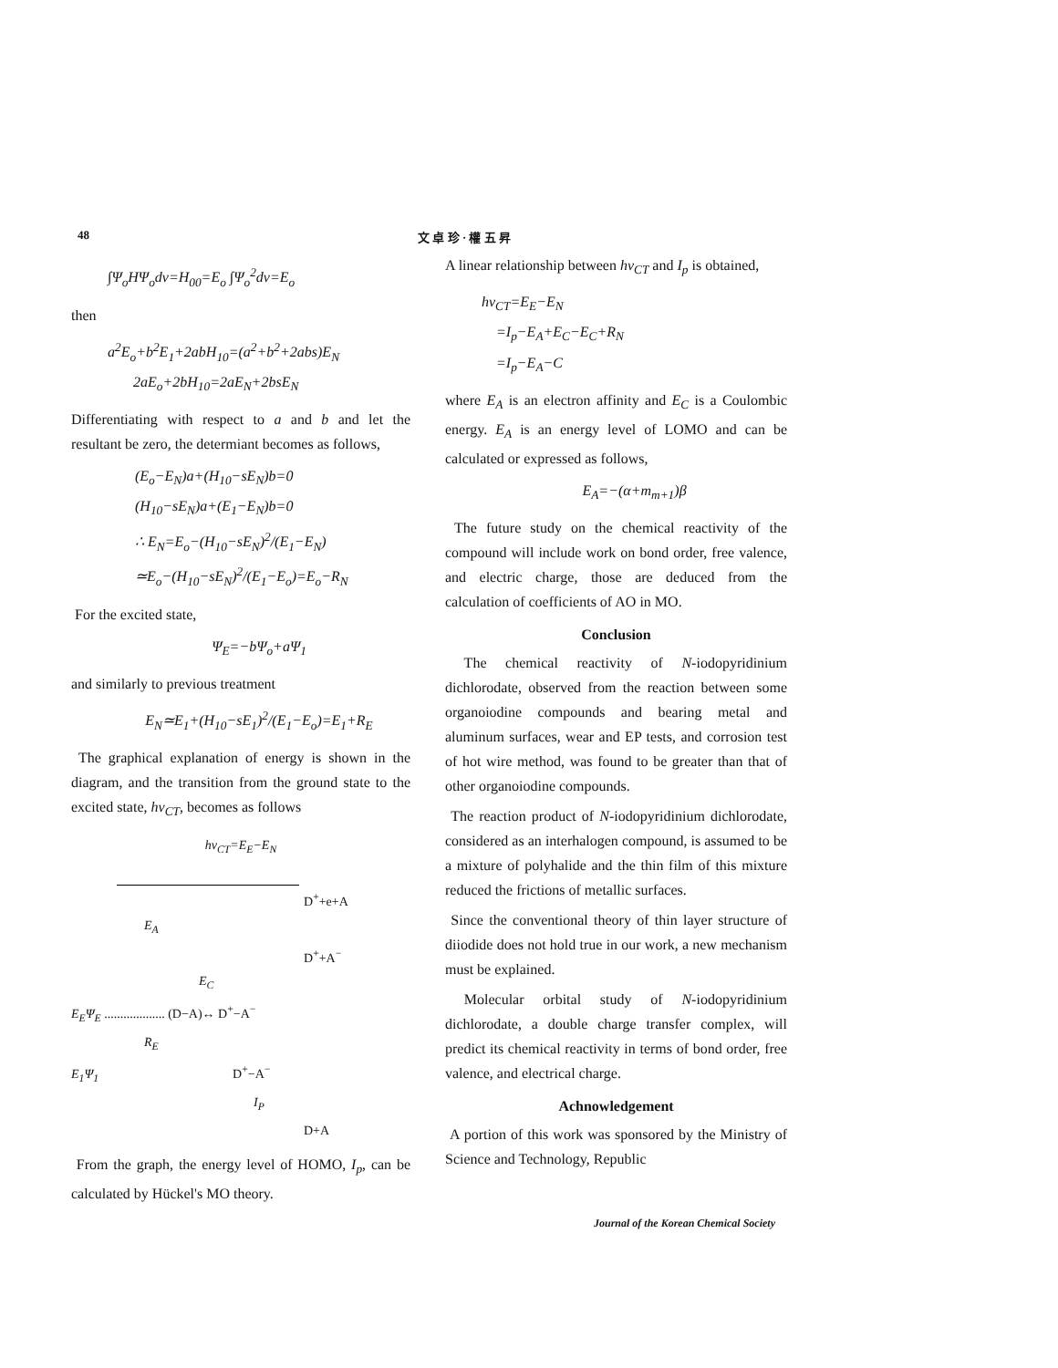48 文 卓 珍 · 權 五 昇
∫Ψ<sub>o</sub>HΨ<sub>o</sub>dv=H<sub>00</sub>=E<sub>o</sub> ∫Ψ<sub>o</sub><sup>2</sup>dv=E<sub>o</sub>
then
a<sup>2</sup>E<sub>o</sub>+b<sup>2</sup>E<sub>1</sub>+2abH<sub>10</sub>=(a<sup>2</sup>+b<sup>2</sup>+2abs)E<sub>N</sub>
2aE<sub>o</sub>+2bH<sub>10</sub>=2aE<sub>N</sub>+2bsE<sub>N</sub>
Differentiating with respect to a and b and let the resultant be zero, the determiant becomes as follows,
(E<sub>o</sub>−E<sub>N</sub>)a+(H<sub>10</sub>−sE<sub>N</sub>)b=0
(H<sub>10</sub>−sE<sub>N</sub>)a+(E<sub>1</sub>−E<sub>N</sub>)b=0
∴ E<sub>N</sub>=E<sub>o</sub>−(H<sub>10</sub>−sE<sub>N</sub>)<sup>2</sup>/(E<sub>1</sub>−E<sub>N</sub>)
≃E<sub>o</sub>−(H<sub>10</sub>−sE<sub>N</sub>)<sup>2</sup>/(E<sub>1</sub>−E<sub>o</sub>)=E<sub>o</sub>−R<sub>N</sub>
For the excited state,
Ψ<sub>E</sub>=−bΨ<sub>o</sub>+aΨ<sub>1</sub>
and similarly to previous treatment
E<sub>N</sub>≃E<sub>1</sub>+(H<sub>10</sub>−sE<sub>1</sub>)<sup>2</sup>/(E<sub>1</sub>−E<sub>o</sub>)=E<sub>1</sub>+R<sub>E</sub>
The graphical explanation of energy is shown in the diagram, and the transition from the ground state to the excited state, hν<sub>CT</sub>, becomes as follows
hν<sub>CT</sub>=E<sub>E</sub>−E<sub>N</sub>
D<sup>+</sup>+e+A
E<sub>A</sub>
D<sup>+</sup>+A<sup>−</sup>
E<sub>C</sub>
E<sub>E</sub>Ψ<sub>E</sub> ................... (D−A)↔ D<sup>+</sup>−A<sup>−</sup>
R<sub>E</sub>
E<sub>1</sub>Ψ<sub>1</sub> D<sup>+</sup>−A<sup>−</sup>
I<sub>P</sub>
D+A
From the graph, the energy level of HOMO, I<sub>p</sub>, can be calculated by Hückel's MO theory.
A linear relationship between hν<sub>CT</sub> and I<sub>p</sub> is obtained,
hν<sub>CT</sub>=E<sub>E</sub>−E<sub>N</sub>
=I<sub>p</sub>−E<sub>A</sub>+E<sub>C</sub>−E<sub>C</sub>+R<sub>N</sub>
=I<sub>p</sub>−E<sub>A</sub>−C
where E<sub>A</sub> is an electron affinity and E<sub>C</sub> is a Coulombic energy. E<sub>A</sub> is an energy level of LOMO and can be calculated or expressed as follows,
E<sub>A</sub>=−(α+m<sub>m+1</sub>)β
The future study on the chemical reactivity of the compound will include work on bond order, free valence, and electric charge, those are deduced from the calculation of coefficients of AO in MO.
Conclusion
The chemical reactivity of N-iodopyridinium dichlorodate, observed from the reaction between some organoiodine compounds and bearing metal and aluminum surfaces, wear and EP tests, and corrosion test of hot wire method, was found to be greater than that of other organoiodine compounds.
The reaction product of N-iodopyridinium dichlorodate, considered as an interhalogen compound, is assumed to be a mixture of polyhalide and the thin film of this mixture reduced the frictions of metallic surfaces.
Since the conventional theory of thin layer structure of diiodide does not hold true in our work, a new mechanism must be explained.
Molecular orbital study of N-iodopyridinium dichlorodate, a double charge transfer complex, will predict its chemical reactivity in terms of bond order, free valence, and electrical charge.
Achnowledgement
A portion of this work was sponsored by the Ministry of Science and Technology, Republic
Journal of the Korean Chemical Society